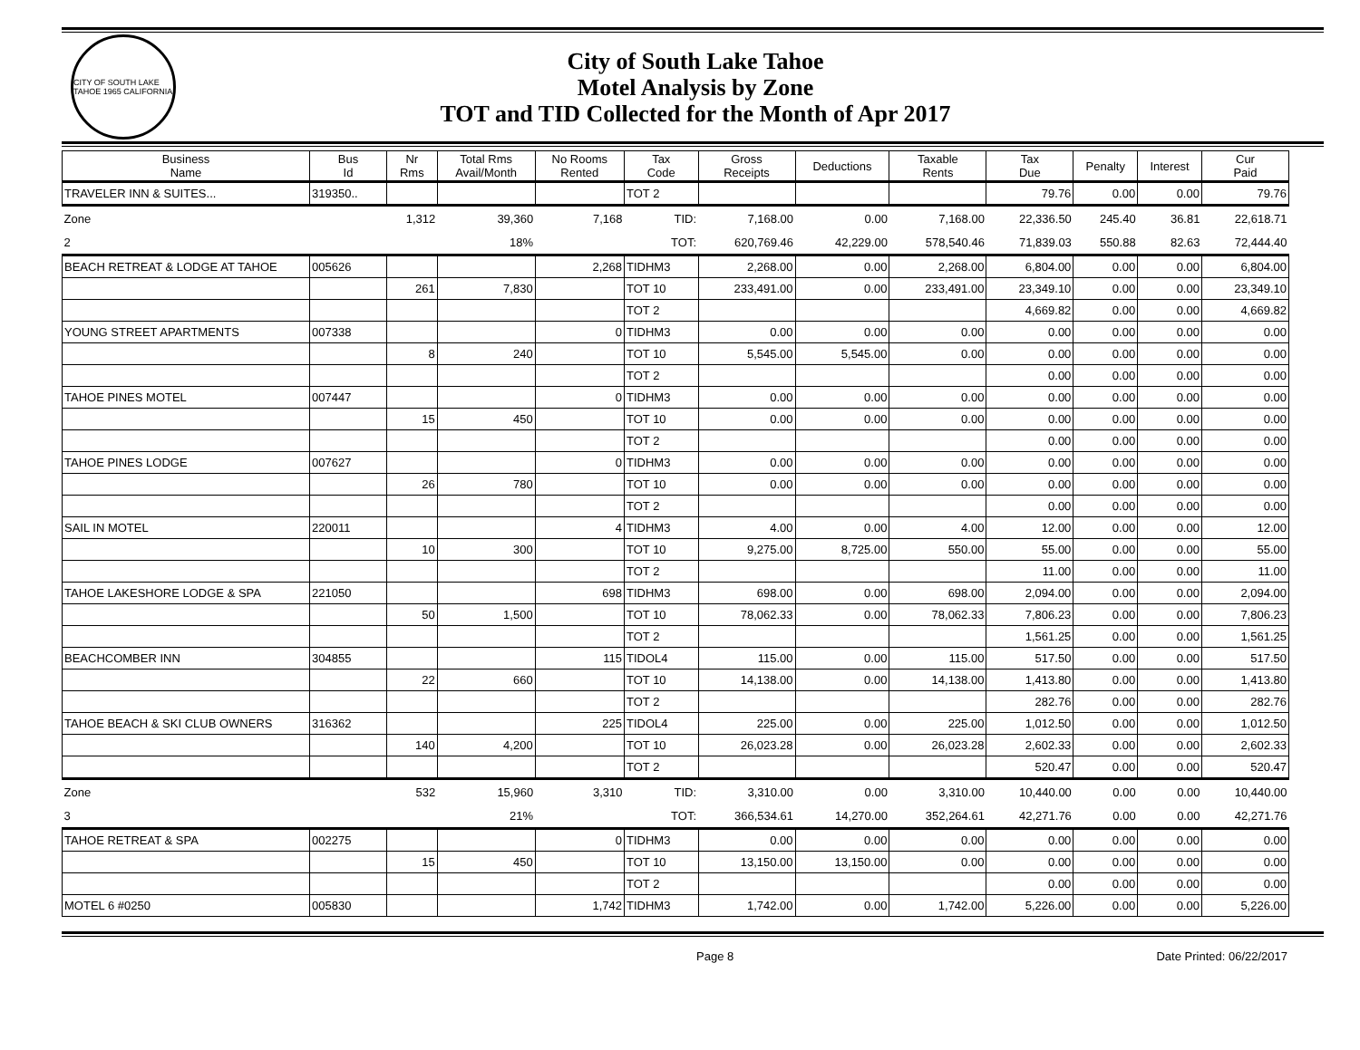CITY OF SOUTH LAKE TAHOE 1965 CALIFORNIA
City of South Lake Tahoe
Motel Analysis by Zone
TOT and TID Collected for the Month of Apr 2017
| Business Name | Bus Id | Nr Rms | Total Rms Avail/Month | No Rooms Rented | Tax Code | Gross Receipts | Deductions | Taxable Rents | Tax Due | Penalty | Interest | Cur Paid |
| --- | --- | --- | --- | --- | --- | --- | --- | --- | --- | --- | --- | --- |
| TRAVELER INN & SUITES... | 319350.. | | | | TOT 2 | | | | 79.76 | 0.00 | 0.00 | 79.76 |
| Zone | | 1,312 | 39,360 | 7,168 | TID: | 7,168.00 | 0.00 | 7,168.00 | 22,336.50 | 245.40 | 36.81 | 22,618.71 |
| 2 | | | 18% | | TOT: | 620,769.46 | 42,229.00 | 578,540.46 | 71,839.03 | 550.88 | 82.63 | 72,444.40 |
| BEACH RETREAT & LODGE AT TAHOE | 005626 | | | 2,268 | TIDHM3 | 2,268.00 | 0.00 | 2,268.00 | 6,804.00 | 0.00 | 0.00 | 6,804.00 |
| | | 261 | 7,830 | | TOT 10 | 233,491.00 | 0.00 | 233,491.00 | 23,349.10 | 0.00 | 0.00 | 23,349.10 |
| | | | | | TOT 2 | | | | 4,669.82 | 0.00 | 0.00 | 4,669.82 |
| YOUNG STREET APARTMENTS | 007338 | | | 0 | TIDHM3 | 0.00 | 0.00 | 0.00 | 0.00 | 0.00 | 0.00 | 0.00 |
| | | 8 | 240 | | TOT 10 | 5,545.00 | 5,545.00 | 0.00 | 0.00 | 0.00 | 0.00 | 0.00 |
| | | | | | TOT 2 | | | | 0.00 | 0.00 | 0.00 | 0.00 |
| TAHOE PINES MOTEL | 007447 | | | 0 | TIDHM3 | 0.00 | 0.00 | 0.00 | 0.00 | 0.00 | 0.00 | 0.00 |
| | | 15 | 450 | | TOT 10 | 0.00 | 0.00 | 0.00 | 0.00 | 0.00 | 0.00 | 0.00 |
| | | | | | TOT 2 | | | | 0.00 | 0.00 | 0.00 | 0.00 |
| TAHOE PINES LODGE | 007627 | | | 0 | TIDHM3 | 0.00 | 0.00 | 0.00 | 0.00 | 0.00 | 0.00 | 0.00 |
| | | 26 | 780 | | TOT 10 | 0.00 | 0.00 | 0.00 | 0.00 | 0.00 | 0.00 | 0.00 |
| | | | | | TOT 2 | | | | 0.00 | 0.00 | 0.00 | 0.00 |
| SAIL IN MOTEL | 220011 | | | 4 | TIDHM3 | 4.00 | 0.00 | 4.00 | 12.00 | 0.00 | 0.00 | 12.00 |
| | | 10 | 300 | | TOT 10 | 9,275.00 | 8,725.00 | 550.00 | 55.00 | 0.00 | 0.00 | 55.00 |
| | | | | | TOT 2 | | | | 11.00 | 0.00 | 0.00 | 11.00 |
| TAHOE LAKESHORE LODGE & SPA | 221050 | | | 698 | TIDHM3 | 698.00 | 0.00 | 698.00 | 2,094.00 | 0.00 | 0.00 | 2,094.00 |
| | | 50 | 1,500 | | TOT 10 | 78,062.33 | 0.00 | 78,062.33 | 7,806.23 | 0.00 | 0.00 | 7,806.23 |
| | | | | | TOT 2 | | | | 1,561.25 | 0.00 | 0.00 | 1,561.25 |
| BEACHCOMBER INN | 304855 | | | 115 | TIDOL4 | 115.00 | 0.00 | 115.00 | 517.50 | 0.00 | 0.00 | 517.50 |
| | | 22 | 660 | | TOT 10 | 14,138.00 | 0.00 | 14,138.00 | 1,413.80 | 0.00 | 0.00 | 1,413.80 |
| | | | | | TOT 2 | | | | 282.76 | 0.00 | 0.00 | 282.76 |
| TAHOE BEACH & SKI CLUB OWNERS | 316362 | | | 225 | TIDOL4 | 225.00 | 0.00 | 225.00 | 1,012.50 | 0.00 | 0.00 | 1,012.50 |
| | | 140 | 4,200 | | TOT 10 | 26,023.28 | 0.00 | 26,023.28 | 2,602.33 | 0.00 | 0.00 | 2,602.33 |
| | | | | | TOT 2 | | | | 520.47 | 0.00 | 0.00 | 520.47 |
| Zone | | 532 | 15,960 | 3,310 | TID: | 3,310.00 | 0.00 | 3,310.00 | 10,440.00 | 0.00 | 0.00 | 10,440.00 |
| 3 | | | 21% | | TOT: | 366,534.61 | 14,270.00 | 352,264.61 | 42,271.76 | 0.00 | 0.00 | 42,271.76 |
| TAHOE RETREAT & SPA | 002275 | | | 0 | TIDHM3 | 0.00 | 0.00 | 0.00 | 0.00 | 0.00 | 0.00 | 0.00 |
| | | 15 | 450 | | TOT 10 | 13,150.00 | 13,150.00 | 0.00 | 0.00 | 0.00 | 0.00 | 0.00 |
| | | | | | TOT 2 | | | | 0.00 | 0.00 | 0.00 | 0.00 |
| MOTEL 6 #0250 | 005830 | | | 1,742 | TIDHM3 | 1,742.00 | 0.00 | 1,742.00 | 5,226.00 | 0.00 | 0.00 | 5,226.00 |
Page 8 Date Printed: 06/22/2017